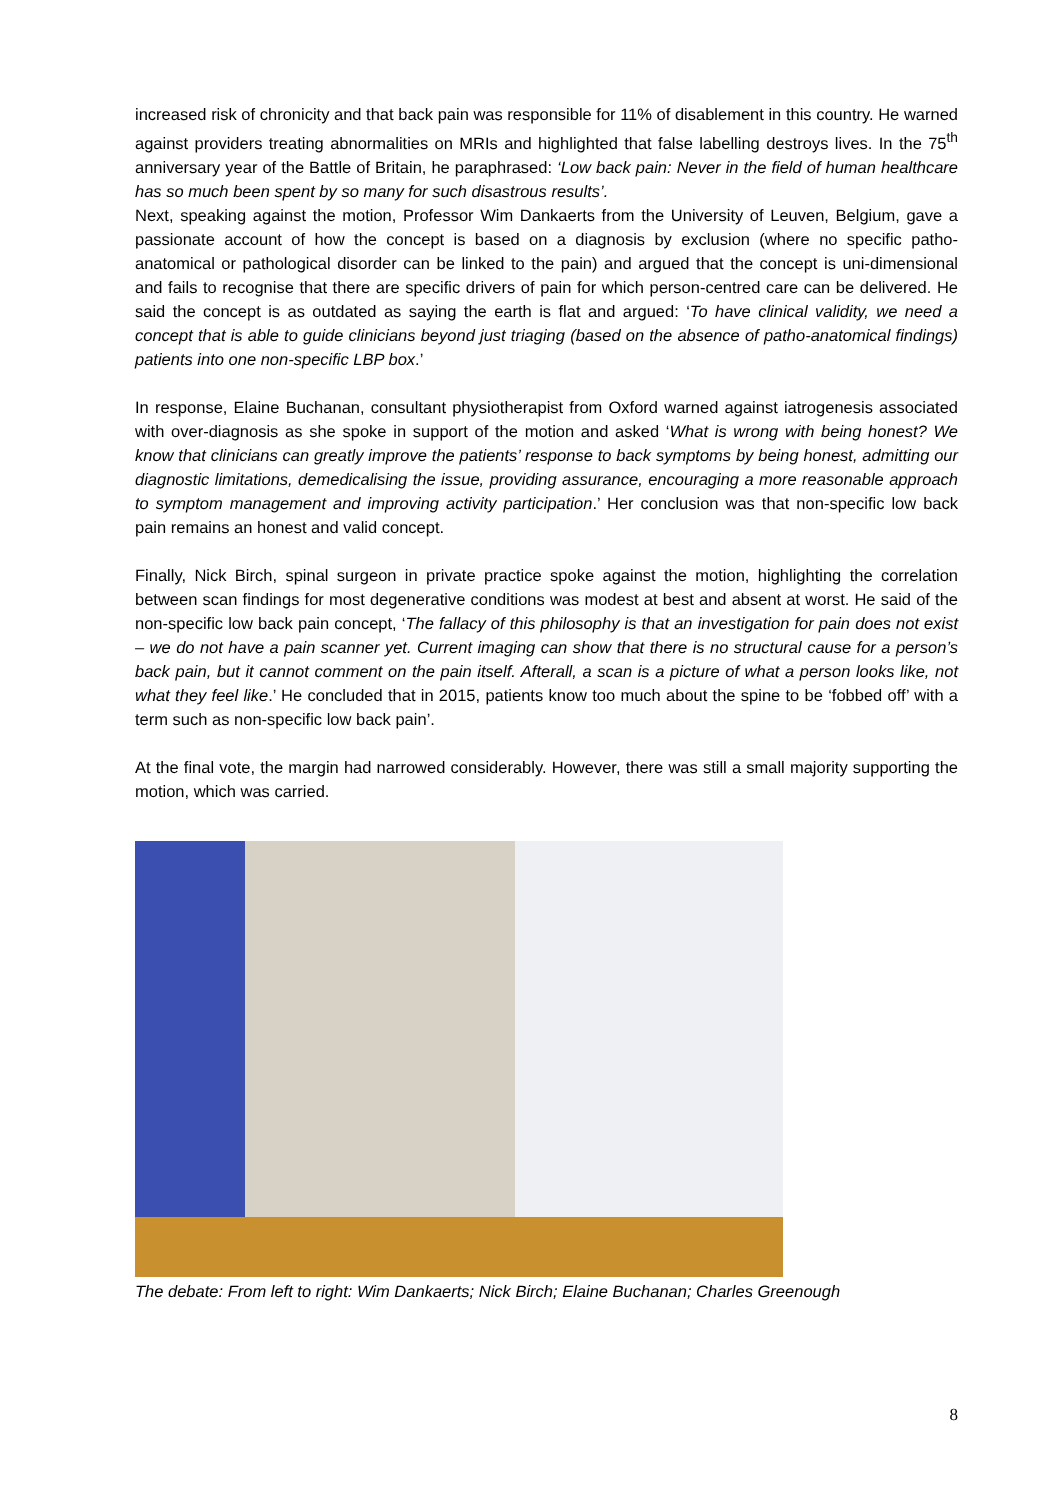increased risk of chronicity and that back pain was responsible for 11% of disablement in this country. He warned against providers treating abnormalities on MRIs and highlighted that false labelling destroys lives. In the 75<sup>th</sup> anniversary year of the Battle of Britain, he paraphrased: ‘Low back pain: Never in the field of human healthcare has so much been spent by so many for such disastrous results’.
Next, speaking against the motion, Professor Wim Dankaerts from the University of Leuven, Belgium, gave a passionate account of how the concept is based on a diagnosis by exclusion (where no specific patho-anatomical or pathological disorder can be linked to the pain) and argued that the concept is uni-dimensional and fails to recognise that there are specific drivers of pain for which person-centred care can be delivered. He said the concept is as outdated as saying the earth is flat and argued: ‘To have clinical validity, we need a concept that is able to guide clinicians beyond just triaging (based on the absence of patho-anatomical findings) patients into one non-specific LBP box.’
In response, Elaine Buchanan, consultant physiotherapist from Oxford warned against iatrogenesis associated with over-diagnosis as she spoke in support of the motion and asked ‘What is wrong with being honest? We know that clinicians can greatly improve the patients’ response to back symptoms by being honest, admitting our diagnostic limitations, demedicalising the issue, providing assurance, encouraging a more reasonable approach to symptom management and improving activity participation.’ Her conclusion was that non-specific low back pain remains an honest and valid concept.
Finally, Nick Birch, spinal surgeon in private practice spoke against the motion, highlighting the correlation between scan findings for most degenerative conditions was modest at best and absent at worst. He said of the non-specific low back pain concept, ‘The fallacy of this philosophy is that an investigation for pain does not exist – we do not have a pain scanner yet. Current imaging can show that there is no structural cause for a person’s back pain, but it cannot comment on the pain itself. Afterall, a scan is a picture of what a person looks like, not what they feel like.’ He concluded that in 2015, patients know too much about the spine to be ‘fobbed off’ with a term such as non-specific low back pain’.
At the final vote, the margin had narrowed considerably. However, there was still a small majority supporting the motion, which was carried.
The debate: From left to right: Wim Dankaerts; Nick Birch; Elaine Buchanan; Charles Greenough
8